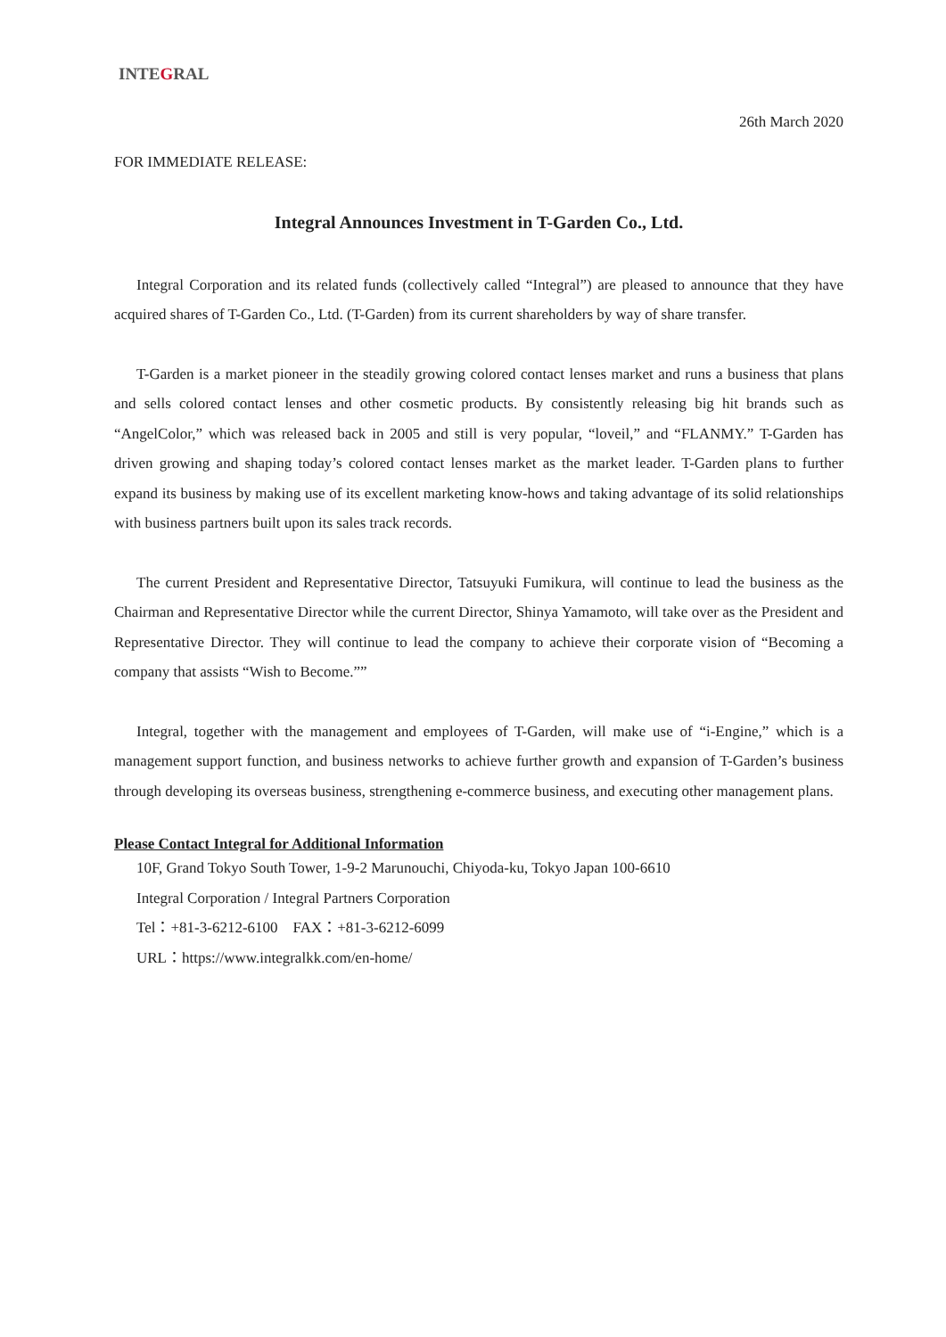INTEGRAL
26th March 2020
FOR IMMEDIATE RELEASE:
Integral Announces Investment in T-Garden Co., Ltd.
Integral Corporation and its related funds (collectively called “Integral”) are pleased to announce that they have acquired shares of T-Garden Co., Ltd. (T-Garden) from its current shareholders by way of share transfer.
T-Garden is a market pioneer in the steadily growing colored contact lenses market and runs a business that plans and sells colored contact lenses and other cosmetic products. By consistently releasing big hit brands such as “AngelColor,” which was released back in 2005 and still is very popular, “loveil,” and “FLANMY.” T-Garden has driven growing and shaping today’s colored contact lenses market as the market leader. T-Garden plans to further expand its business by making use of its excellent marketing know-hows and taking advantage of its solid relationships with business partners built upon its sales track records.
The current President and Representative Director, Tatsuyuki Fumikura, will continue to lead the business as the Chairman and Representative Director while the current Director, Shinya Yamamoto, will take over as the President and Representative Director. They will continue to lead the company to achieve their corporate vision of “Becoming a company that assists “Wish to Become.””
Integral, together with the management and employees of T-Garden, will make use of “i-Engine,” which is a management support function, and business networks to achieve further growth and expansion of T-Garden’s business through developing its overseas business, strengthening e-commerce business, and executing other management plans.
Please Contact Integral for Additional Information
10F, Grand Tokyo South Tower, 1-9-2 Marunouchi, Chiyoda-ku, Tokyo Japan 100-6610
Integral Corporation / Integral Partners Corporation
Tel：+81-3-6212-6100　FAX：+81-3-6212-6099
URL：https://www.integralkk.com/en-home/